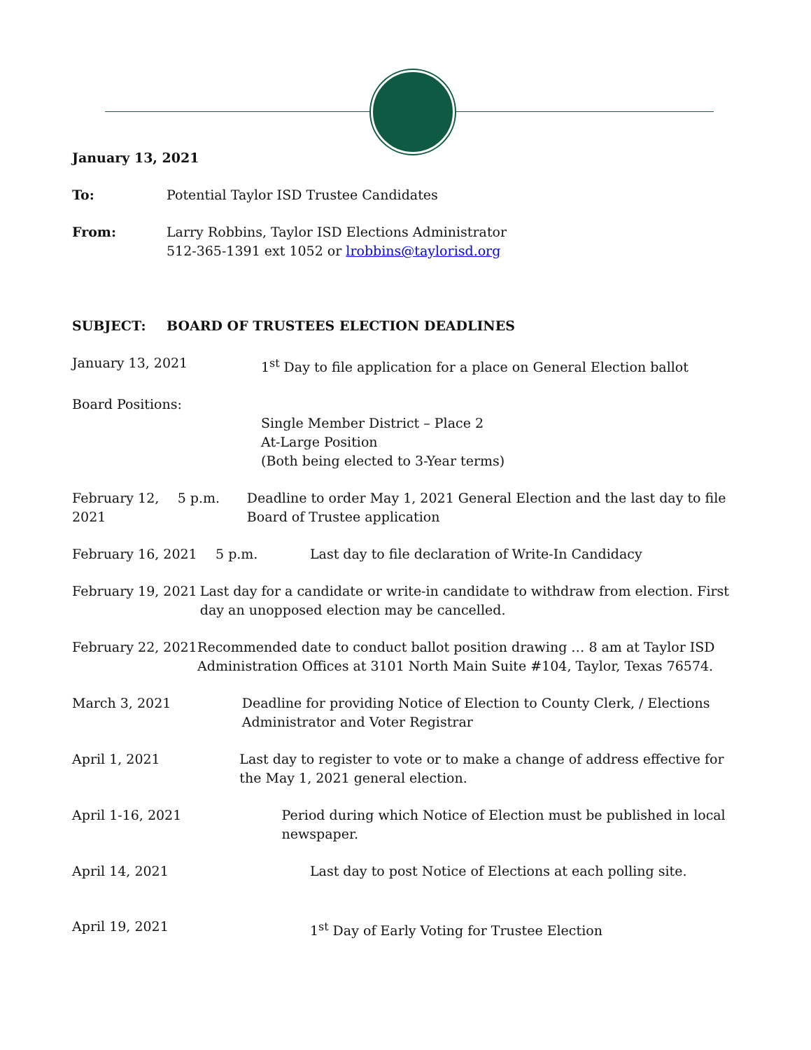January 13, 2021
To: Potential Taylor ISD Trustee Candidates
From: Larry Robbins, Taylor ISD Elections Administrator
512-365-1391 ext 1052 or lrobbins@taylorisd.org
SUBJECT: BOARD OF TRUSTEES ELECTION DEADLINES
January 13, 2021 1<sup>st</sup> Day to file application for a place on General Election ballot
Board Positions:
Single Member District – Place 2
At-Large Position
(Both being elected to 3-Year terms)
February 12, 2021 5 p.m. Deadline to order May 1, 2021 General Election and the last day to file Board of Trustee application
February 16, 2021 5 p.m. Last day to file declaration of Write-In Candidacy
February 19, 2021 Last day for a candidate or write-in candidate to withdraw from election. First day an unopposed election may be cancelled.
February 22, 2021 Recommended date to conduct ballot position drawing … 8 am at Taylor ISD Administration Offices at 3101 North Main Suite #104, Taylor, Texas 76574.
March 3, 2021 Deadline for providing Notice of Election to County Clerk, / Elections Administrator and Voter Registrar
April 1, 2021 Last day to register to vote or to make a change of address effective for the May 1, 2021 general election.
April 1-16, 2021 Period during which Notice of Election must be published in local newspaper.
April 14, 2021 Last day to post Notice of Elections at each polling site.
April 19, 2021 1<sup>st</sup> Day of Early Voting for Trustee Election